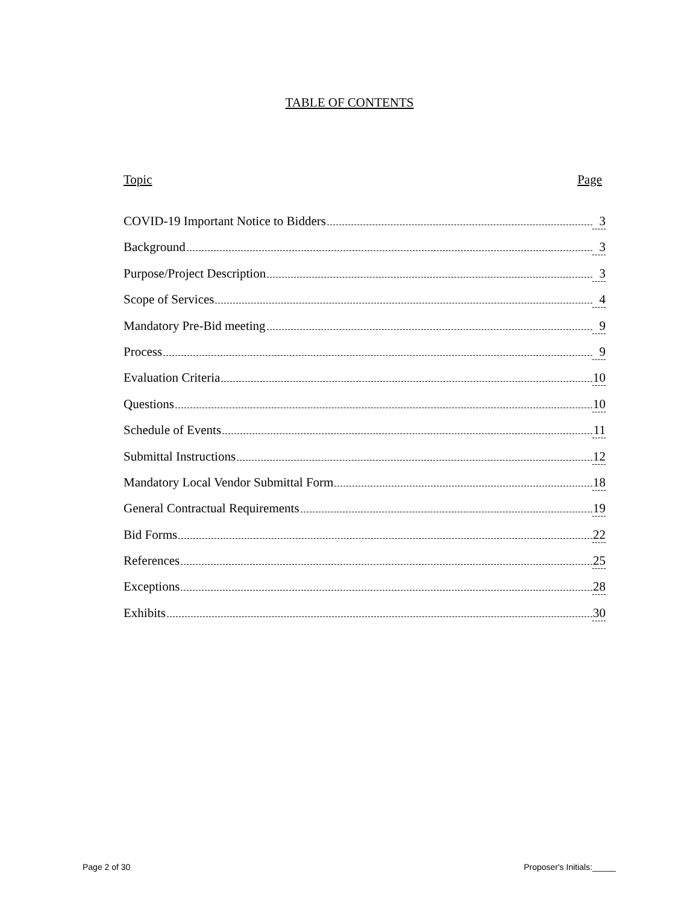TABLE OF CONTENTS
Topic Page
COVID-19 Important Notice to Bidders 3
Background 3
Purpose/Project Description 3
Scope of Services 4
Mandatory Pre-Bid meeting 9
Process 9
Evaluation Criteria 10
Questions 10
Schedule of Events 11
Submittal Instructions 12
Mandatory Local Vendor Submittal Form 18
General Contractual Requirements 19
Bid Forms 22
References 25
Exceptions 28
Exhibits 30
Page 2 of 30 Proposer's Initials:_____